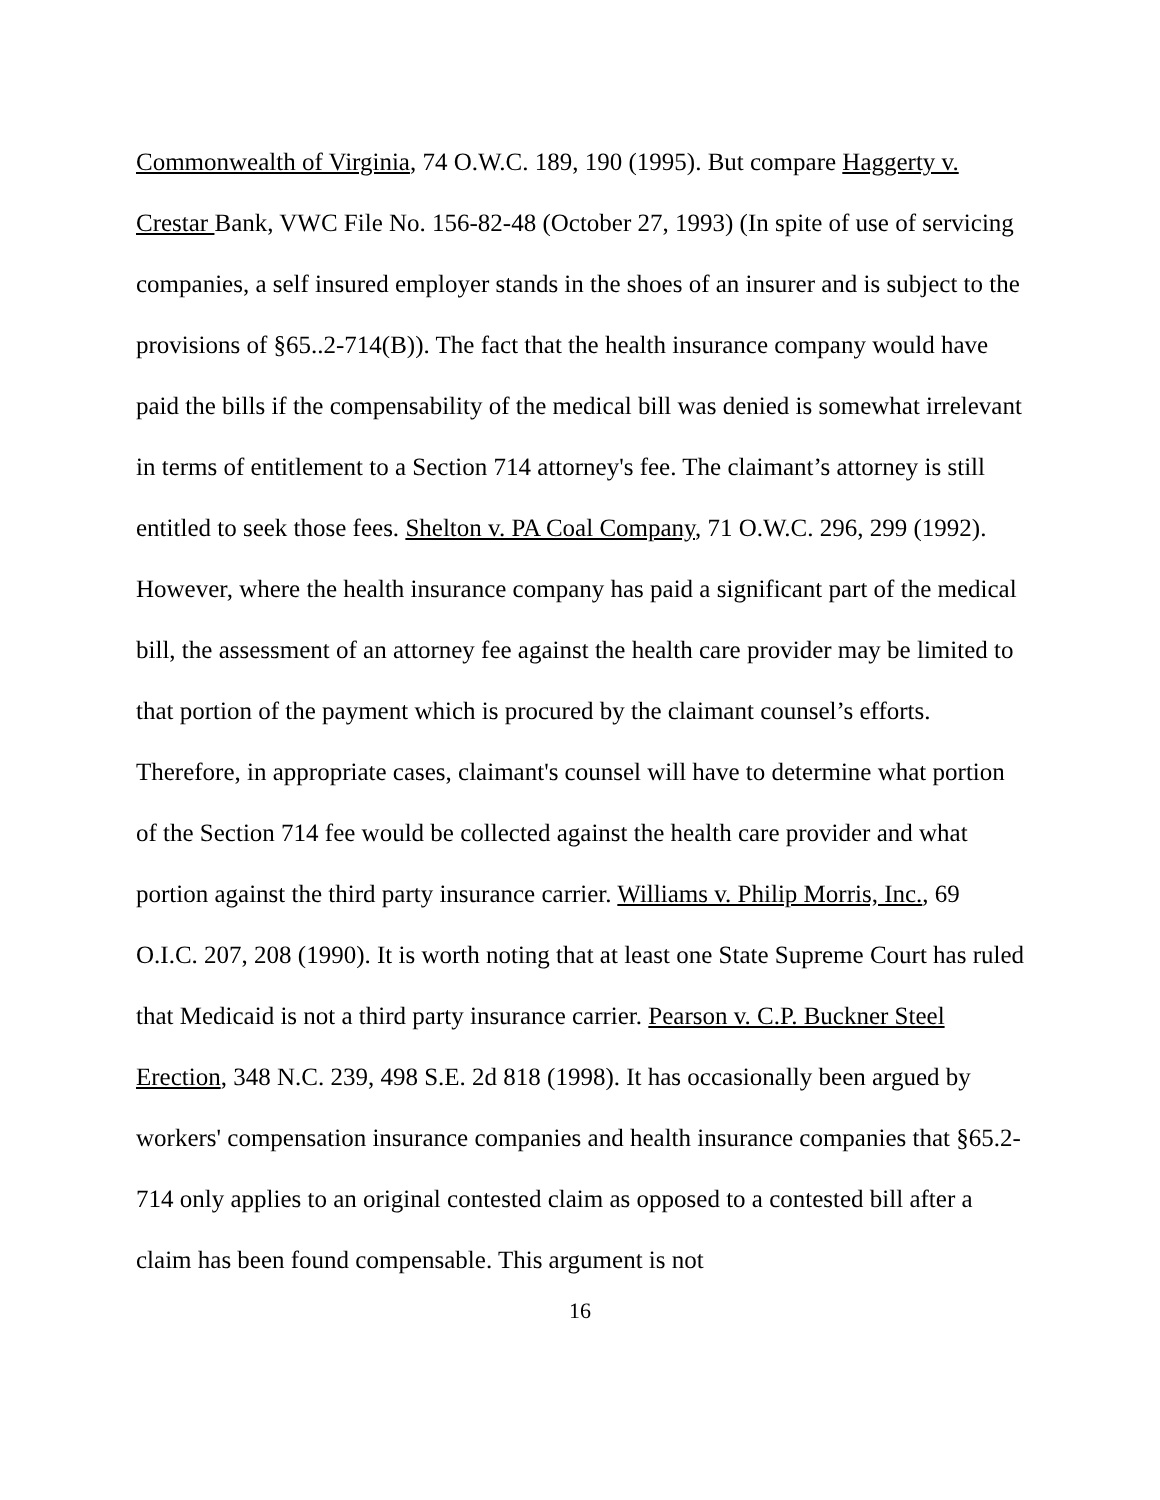Commonwealth of Virginia, 74 O.W.C. 189, 190 (1995). But compare Haggerty v. Crestar Bank, VWC File No. 156-82-48 (October 27, 1993) (In spite of use of servicing companies, a self insured employer stands in the shoes of an insurer and is subject to the provisions of §65..2-714(B)). The fact that the health insurance company would have paid the bills if the compensability of the medical bill was denied is somewhat irrelevant in terms of entitlement to a Section 714 attorney's fee. The claimant’s attorney is still entitled to seek those fees. Shelton v. PA Coal Company, 71 O.W.C. 296, 299 (1992). However, where the health insurance company has paid a significant part of the medical bill, the assessment of an attorney fee against the health care provider may be limited to that portion of the payment which is procured by the claimant counsel’s efforts. Therefore, in appropriate cases, claimant's counsel will have to determine what portion of the Section 714 fee would be collected against the health care provider and what portion against the third party insurance carrier. Williams v. Philip Morris, Inc., 69 O.I.C. 207, 208 (1990). It is worth noting that at least one State Supreme Court has ruled that Medicaid is not a third party insurance carrier. Pearson v. C.P. Buckner Steel Erection, 348 N.C. 239, 498 S.E. 2d 818 (1998). It has occasionally been argued by workers' compensation insurance companies and health insurance companies that §65.2-714 only applies to an original contested claim as opposed to a contested bill after a claim has been found compensable. This argument is not
16